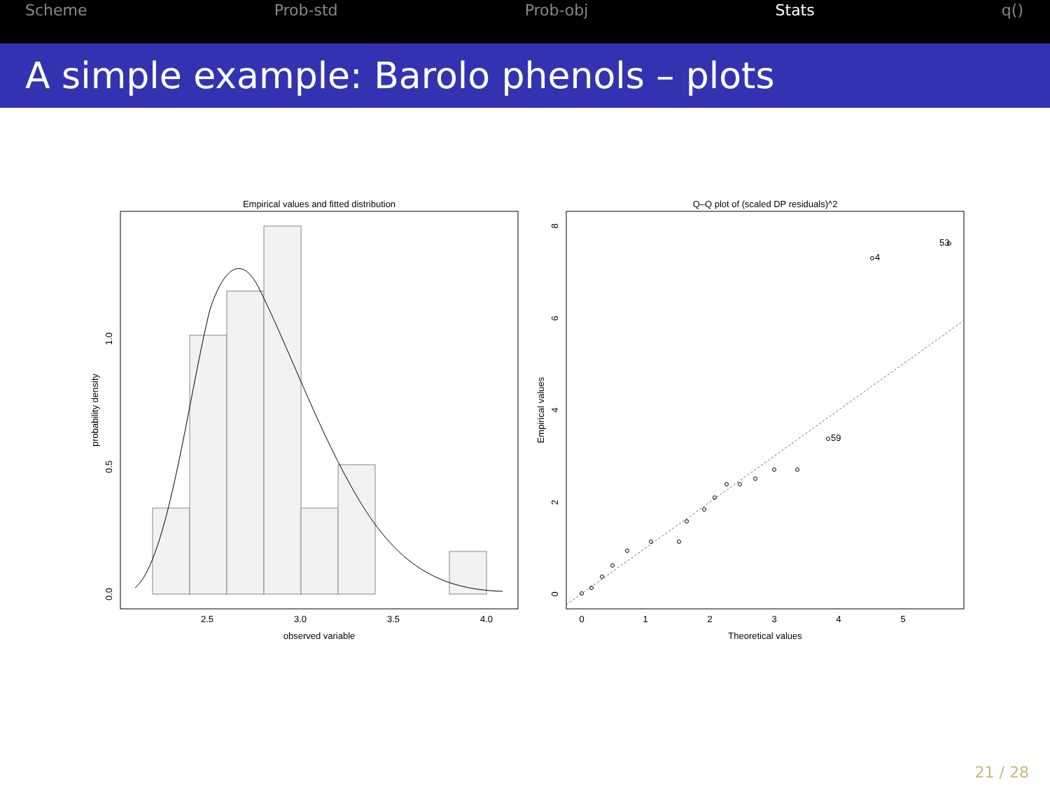Scheme Prob-std Prob-obj Stats q()
A simple example: Barolo phenols – plots
Empirical values and fitted distribution
2.5
3.0
3.5
4.0
observed variable
0.0
0.5
1.0
probability density
Q–Q plot of (scaled DP residuals)^2
59
4
53
0
1
2
3
4
5
Theoretical values
0
2
4
6
8
Empirical values
21 / 28